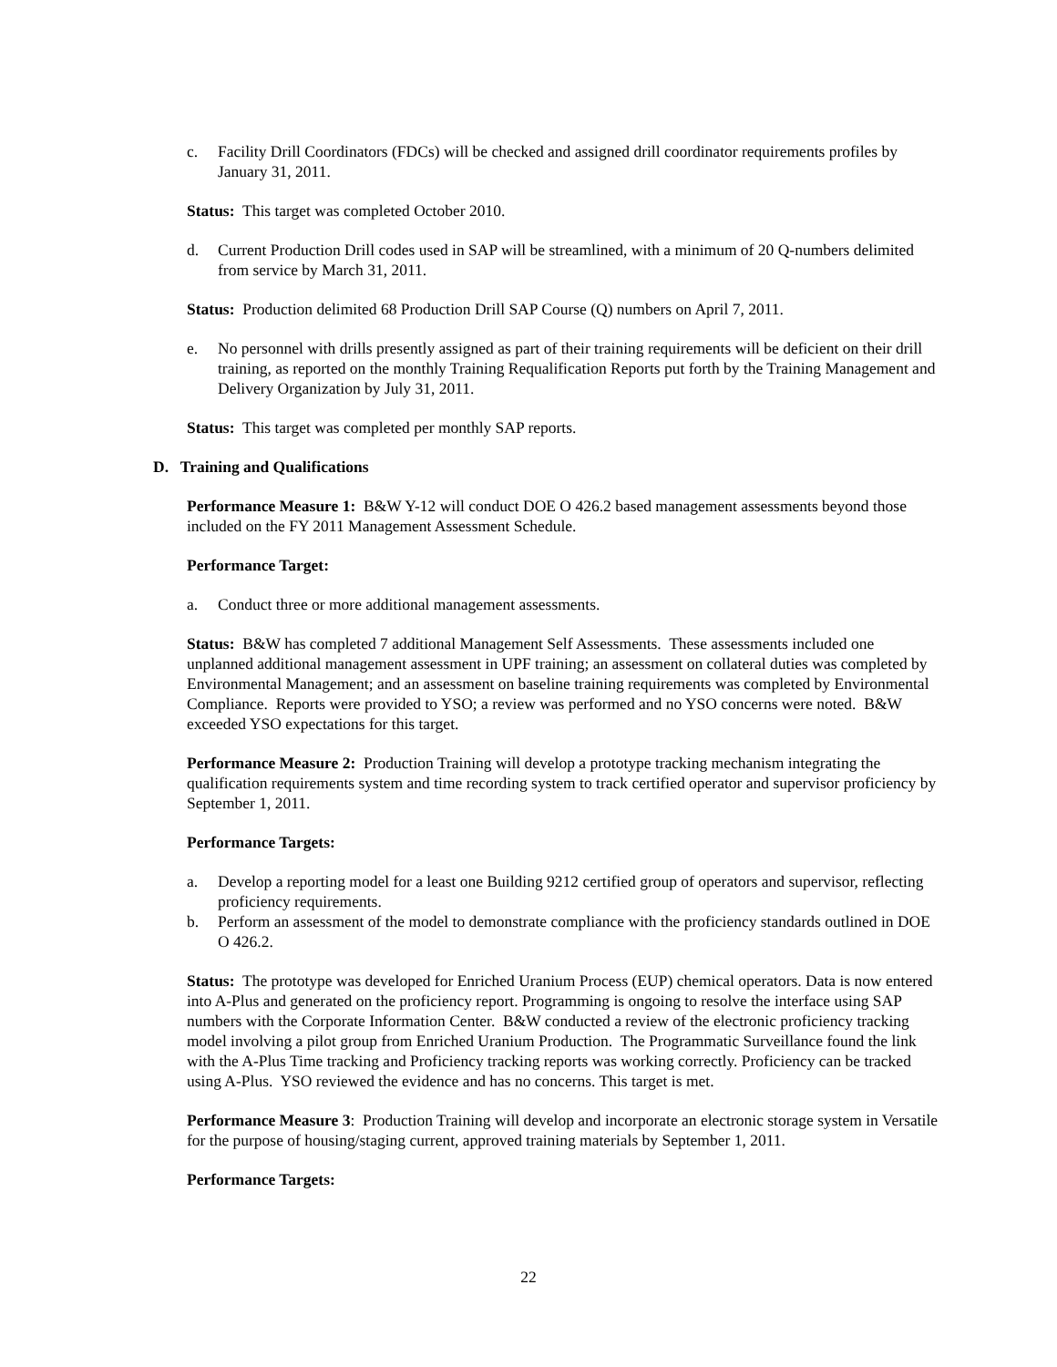c. Facility Drill Coordinators (FDCs) will be checked and assigned drill coordinator requirements profiles by January 31, 2011.
Status: This target was completed October 2010.
d. Current Production Drill codes used in SAP will be streamlined, with a minimum of 20 Q-numbers delimited from service by March 31, 2011.
Status: Production delimited 68 Production Drill SAP Course (Q) numbers on April 7, 2011.
e. No personnel with drills presently assigned as part of their training requirements will be deficient on their drill training, as reported on the monthly Training Requalification Reports put forth by the Training Management and Delivery Organization by July 31, 2011.
Status: This target was completed per monthly SAP reports.
D. Training and Qualifications
Performance Measure 1: B&W Y-12 will conduct DOE O 426.2 based management assessments beyond those included on the FY 2011 Management Assessment Schedule.
Performance Target:
a. Conduct three or more additional management assessments.
Status: B&W has completed 7 additional Management Self Assessments. These assessments included one unplanned additional management assessment in UPF training; an assessment on collateral duties was completed by Environmental Management; and an assessment on baseline training requirements was completed by Environmental Compliance. Reports were provided to YSO; a review was performed and no YSO concerns were noted. B&W exceeded YSO expectations for this target.
Performance Measure 2: Production Training will develop a prototype tracking mechanism integrating the qualification requirements system and time recording system to track certified operator and supervisor proficiency by September 1, 2011.
Performance Targets:
a. Develop a reporting model for a least one Building 9212 certified group of operators and supervisor, reflecting proficiency requirements.
b. Perform an assessment of the model to demonstrate compliance with the proficiency standards outlined in DOE O 426.2.
Status: The prototype was developed for Enriched Uranium Process (EUP) chemical operators. Data is now entered into A-Plus and generated on the proficiency report. Programming is ongoing to resolve the interface using SAP numbers with the Corporate Information Center. B&W conducted a review of the electronic proficiency tracking model involving a pilot group from Enriched Uranium Production. The Programmatic Surveillance found the link with the A-Plus Time tracking and Proficiency tracking reports was working correctly. Proficiency can be tracked using A-Plus. YSO reviewed the evidence and has no concerns. This target is met.
Performance Measure 3: Production Training will develop and incorporate an electronic storage system in Versatile for the purpose of housing/staging current, approved training materials by September 1, 2011.
Performance Targets:
22